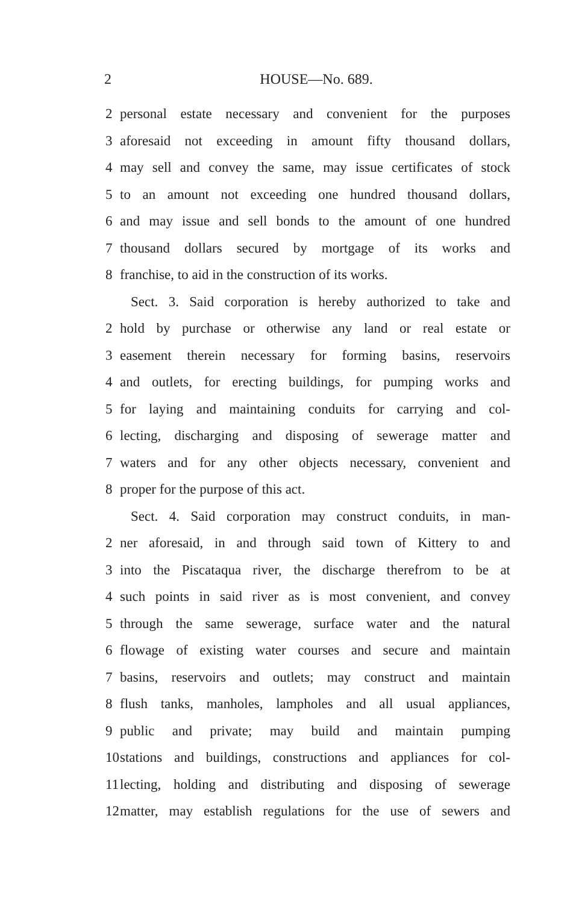2 HOUSE—No. 689.
2 personal estate necessary and convenient for the purposes
3 aforesaid not exceeding in amount fifty thousand dollars,
4 may sell and convey the same, may issue certificates of stock
5 to an amount not exceeding one hundred thousand dollars,
6 and may issue and sell bonds to the amount of one hundred
7 thousand dollars secured by mortgage of its works and
8 franchise, to aid in the construction of its works.
Sect. 3. Said corporation is hereby authorized to take and
2 hold by purchase or otherwise any land or real estate or
3 easement therein necessary for forming basins, reservoirs
4 and outlets, for erecting buildings, for pumping works and
5 for laying and maintaining conduits for carrying and col-
6 lecting, discharging and disposing of sewerage matter and
7 waters and for any other objects necessary, convenient and
8 proper for the purpose of this act.
Sect. 4. Said corporation may construct conduits, in man-
2 ner aforesaid, in and through said town of Kittery to and
3 into the Piscataqua river, the discharge therefrom to be at
4 such points in said river as is most convenient, and convey
5 through the same sewerage, surface water and the natural
6 flowage of existing water courses and secure and maintain
7 basins, reservoirs and outlets; may construct and maintain
8 flush tanks, manholes, lampholes and all usual appliances,
9 public and private; may build and maintain pumping
10 stations and buildings, constructions and appliances for col-
11 lecting, holding and distributing and disposing of sewerage
12 matter, may establish regulations for the use of sewers and